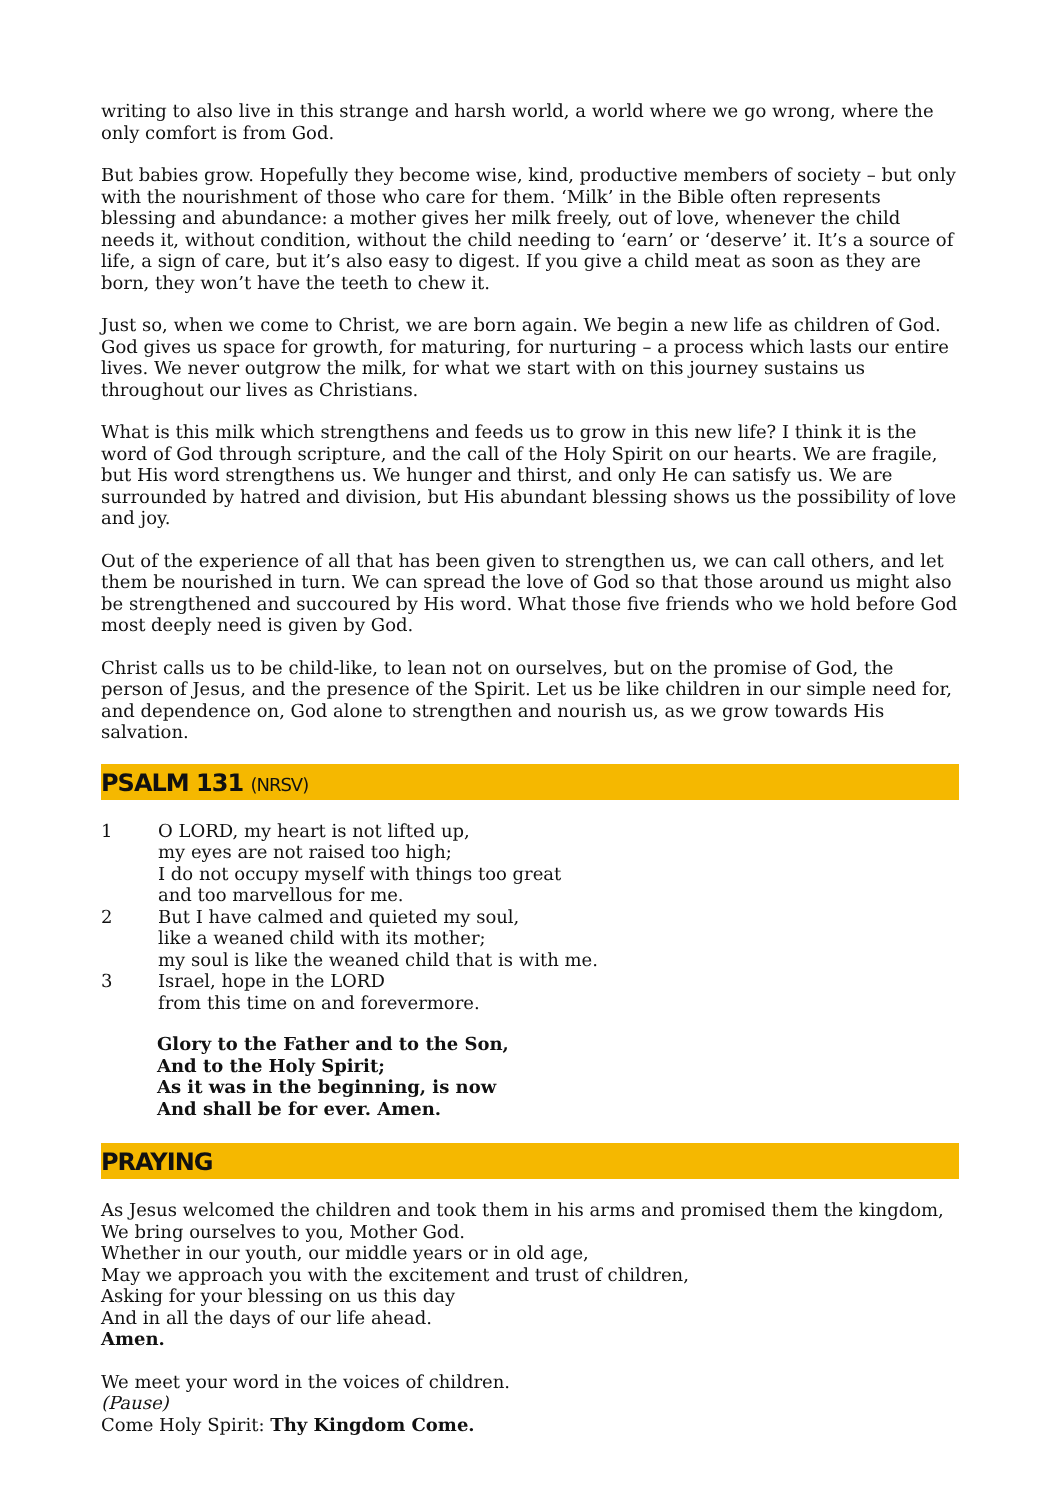writing to also live in this strange and harsh world, a world where we go wrong, where the only comfort is from God.
But babies grow. Hopefully they become wise, kind, productive members of society – but only with the nourishment of those who care for them. ‘Milk’ in the Bible often represents blessing and abundance: a mother gives her milk freely, out of love, whenever the child needs it, without condition, without the child needing to ‘earn’ or ‘deserve’ it. It’s a source of life, a sign of care, but it’s also easy to digest. If you give a child meat as soon as they are born, they won’t have the teeth to chew it.
Just so, when we come to Christ, we are born again. We begin a new life as children of God. God gives us space for growth, for maturing, for nurturing – a process which lasts our entire lives. We never outgrow the milk, for what we start with on this journey sustains us throughout our lives as Christians.
What is this milk which strengthens and feeds us to grow in this new life? I think it is the word of God through scripture, and the call of the Holy Spirit on our hearts. We are fragile, but His word strengthens us. We hunger and thirst, and only He can satisfy us. We are surrounded by hatred and division, but His abundant blessing shows us the possibility of love and joy.
Out of the experience of all that has been given to strengthen us, we can call others, and let them be nourished in turn. We can spread the love of God so that those around us might also be strengthened and succoured by His word. What those five friends who we hold before God most deeply need is given by God.
Christ calls us to be child-like, to lean not on ourselves, but on the promise of God, the person of Jesus, and the presence of the Spirit. Let us be like children in our simple need for, and dependence on, God alone to strengthen and nourish us, as we grow towards His salvation.
PSALM 131 (NRSV)
1 O LORD, my heart is not lifted up,
my eyes are not raised too high;
I do not occupy myself with things too great
and too marvellous for me.
2 But I have calmed and quieted my soul,
like a weaned child with its mother;
my soul is like the weaned child that is with me.
3 Israel, hope in the LORD
from this time on and forevermore.
Glory to the Father and to the Son,
And to the Holy Spirit;
As it was in the beginning, is now
And shall be for ever. Amen.
PRAYING
As Jesus welcomed the children and took them in his arms and promised them the kingdom,
We bring ourselves to you, Mother God.
Whether in our youth, our middle years or in old age,
May we approach you with the excitement and trust of children,
Asking for your blessing on us this day
And in all the days of our life ahead.
Amen.
We meet your word in the voices of children.
(Pause)
Come Holy Spirit: Thy Kingdom Come.